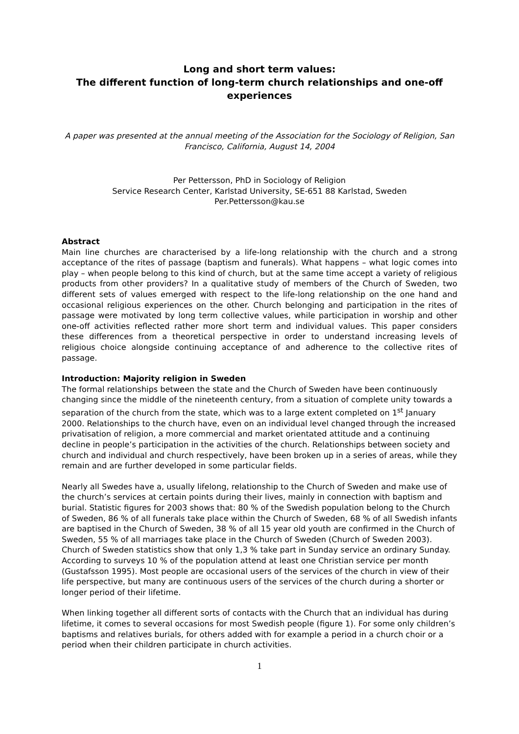Long and short term values:
The different function of long-term church relationships and one-off experiences
A paper was presented at the annual meeting of the Association for the Sociology of Religion, San Francisco, California, August 14, 2004
Per Pettersson, PhD in Sociology of Religion
Service Research Center, Karlstad University, SE-651 88 Karlstad, Sweden
Per.Pettersson@kau.se
Abstract
Main line churches are characterised by a life-long relationship with the church and a strong acceptance of the rites of passage (baptism and funerals). What happens – what logic comes into play – when people belong to this kind of church, but at the same time accept a variety of religious products from other providers? In a qualitative study of members of the Church of Sweden, two different sets of values emerged with respect to the life-long relationship on the one hand and occasional religious experiences on the other. Church belonging and participation in the rites of passage were motivated by long term collective values, while participation in worship and other one-off activities reflected rather more short term and individual values. This paper considers these differences from a theoretical perspective in order to understand increasing levels of religious choice alongside continuing acceptance of and adherence to the collective rites of passage.
Introduction: Majority religion in Sweden
The formal relationships between the state and the Church of Sweden have been continuously changing since the middle of the nineteenth century, from a situation of complete unity towards a separation of the church from the state, which was to a large extent completed on 1<sup>st</sup> January 2000. Relationships to the church have, even on an individual level changed through the increased privatisation of religion, a more commercial and market orientated attitude and a continuing decline in people’s participation in the activities of the church. Relationships between society and church and individual and church respectively, have been broken up in a series of areas, while they remain and are further developed in some particular fields.
Nearly all Swedes have a, usually lifelong, relationship to the Church of Sweden and make use of the church’s services at certain points during their lives, mainly in connection with baptism and burial. Statistic figures for 2003 shows that: 80 % of the Swedish population belong to the Church of Sweden, 86 % of all funerals take place within the Church of Sweden, 68 % of all Swedish infants are baptised in the Church of Sweden, 38 % of all 15 year old youth are confirmed in the Church of Sweden, 55 % of all marriages take place in the Church of Sweden (Church of Sweden 2003). Church of Sweden statistics show that only 1,3 % take part in Sunday service an ordinary Sunday. According to surveys 10 % of the population attend at least one Christian service per month (Gustafsson 1995). Most people are occasional users of the services of the church in view of their life perspective, but many are continuous users of the services of the church during a shorter or longer period of their lifetime.
When linking together all different sorts of contacts with the Church that an individual has during lifetime, it comes to several occasions for most Swedish people (figure 1). For some only children’s baptisms and relatives burials, for others added with for example a period in a church choir or a period when their children participate in church activities.
1